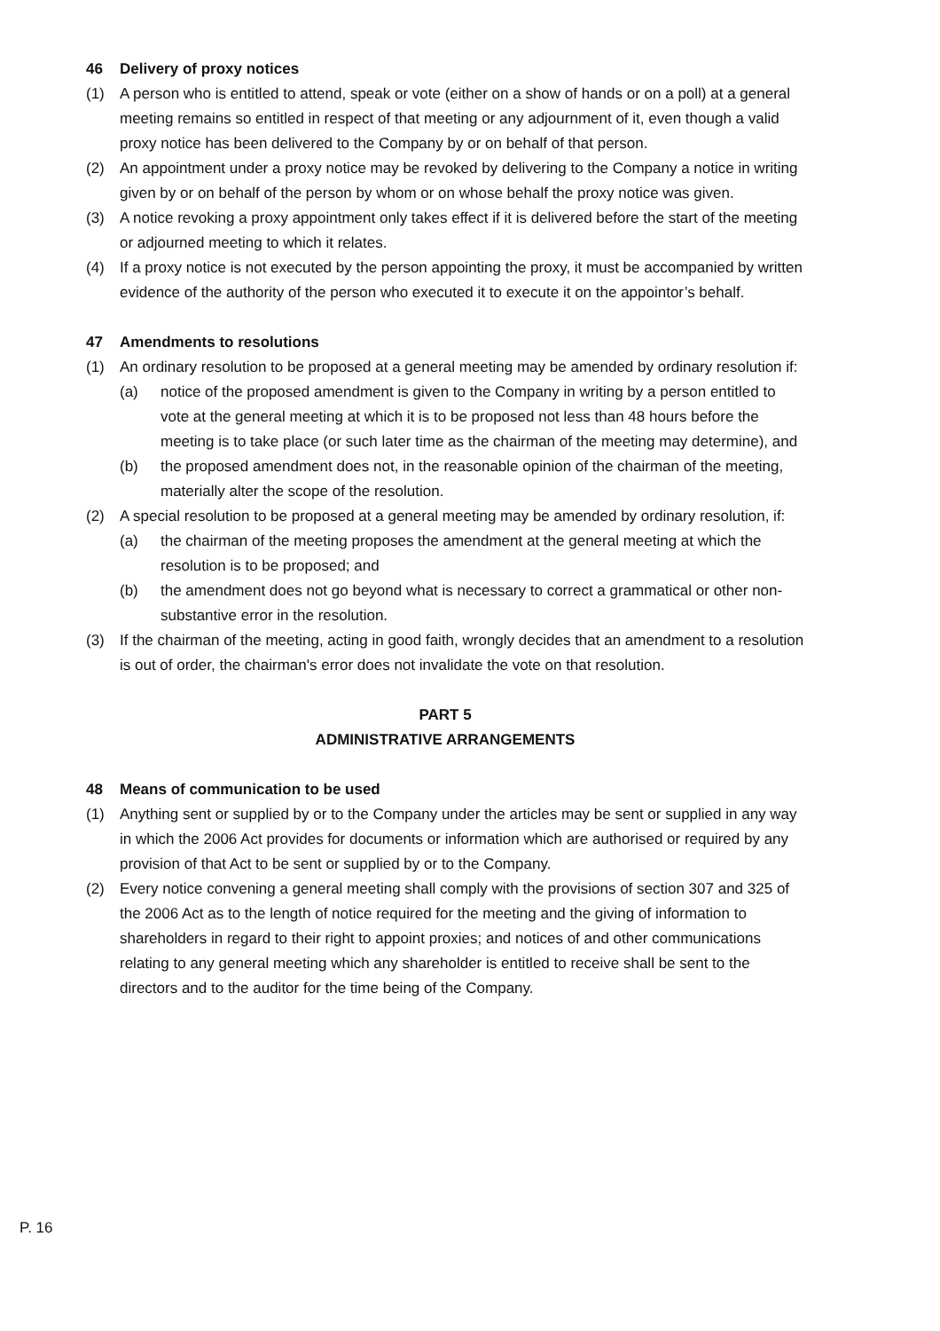46 Delivery of proxy notices
(1) A person who is entitled to attend, speak or vote (either on a show of hands or on a poll) at a general meeting remains so entitled in respect of that meeting or any adjournment of it, even though a valid proxy notice has been delivered to the Company by or on behalf of that person.
(2) An appointment under a proxy notice may be revoked by delivering to the Company a notice in writing given by or on behalf of the person by whom or on whose behalf the proxy notice was given.
(3) A notice revoking a proxy appointment only takes effect if it is delivered before the start of the meeting or adjourned meeting to which it relates.
(4) If a proxy notice is not executed by the person appointing the proxy, it must be accompanied by written evidence of the authority of the person who executed it to execute it on the appointor’s behalf.
47 Amendments to resolutions
(1) An ordinary resolution to be proposed at a general meeting may be amended by ordinary resolution if:
(a) notice of the proposed amendment is given to the Company in writing by a person entitled to vote at the general meeting at which it is to be proposed not less than 48 hours before the meeting is to take place (or such later time as the chairman of the meeting may determine), and
(b) the proposed amendment does not, in the reasonable opinion of the chairman of the meeting, materially alter the scope of the resolution.
(2) A special resolution to be proposed at a general meeting may be amended by ordinary resolution, if:
(a) the chairman of the meeting proposes the amendment at the general meeting at which the resolution is to be proposed; and
(b) the amendment does not go beyond what is necessary to correct a grammatical or other non-substantive error in the resolution.
(3) If the chairman of the meeting, acting in good faith, wrongly decides that an amendment to a resolution is out of order, the chairman's error does not invalidate the vote on that resolution.
PART 5
ADMINISTRATIVE ARRANGEMENTS
48 Means of communication to be used
(1) Anything sent or supplied by or to the Company under the articles may be sent or supplied in any way in which the 2006 Act provides for documents or information which are authorised or required by any provision of that Act to be sent or supplied by or to the Company.
(2) Every notice convening a general meeting shall comply with the provisions of section 307 and 325 of the 2006 Act as to the length of notice required for the meeting and the giving of information to shareholders in regard to their right to appoint proxies; and notices of and other communications relating to any general meeting which any shareholder is entitled to receive shall be sent to the directors and to the auditor for the time being of the Company.
P. 16